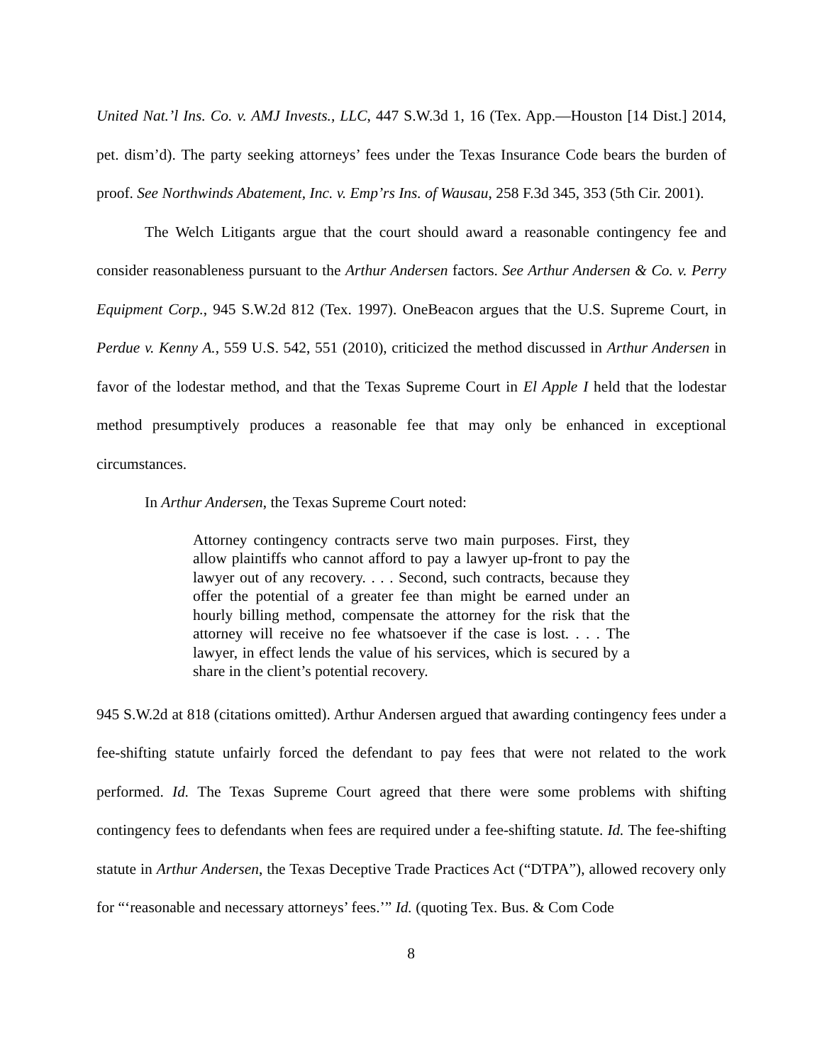United Nat.’l Ins. Co. v. AMJ Invests., LLC, 447 S.W.3d 1, 16 (Tex. App.—Houston [14 Dist.] 2014, pet. dism’d). The party seeking attorneys’ fees under the Texas Insurance Code bears the burden of proof. See Northwinds Abatement, Inc. v. Emp’rs Ins. of Wausau, 258 F.3d 345, 353 (5th Cir. 2001).
The Welch Litigants argue that the court should award a reasonable contingency fee and consider reasonableness pursuant to the Arthur Andersen factors. See Arthur Andersen & Co. v. Perry Equipment Corp., 945 S.W.2d 812 (Tex. 1997). OneBeacon argues that the U.S. Supreme Court, in Perdue v. Kenny A., 559 U.S. 542, 551 (2010), criticized the method discussed in Arthur Andersen in favor of the lodestar method, and that the Texas Supreme Court in El Apple I held that the lodestar method presumptively produces a reasonable fee that may only be enhanced in exceptional circumstances.
In Arthur Andersen, the Texas Supreme Court noted:
Attorney contingency contracts serve two main purposes. First, they allow plaintiffs who cannot afford to pay a lawyer up-front to pay the lawyer out of any recovery. . . . Second, such contracts, because they offer the potential of a greater fee than might be earned under an hourly billing method, compensate the attorney for the risk that the attorney will receive no fee whatsoever if the case is lost. . . . The lawyer, in effect lends the value of his services, which is secured by a share in the client’s potential recovery.
945 S.W.2d at 818 (citations omitted). Arthur Andersen argued that awarding contingency fees under a fee-shifting statute unfairly forced the defendant to pay fees that were not related to the work performed. Id. The Texas Supreme Court agreed that there were some problems with shifting contingency fees to defendants when fees are required under a fee-shifting statute. Id. The fee-shifting statute in Arthur Andersen, the Texas Deceptive Trade Practices Act (“DTPA”), allowed recovery only for “‘reasonable and necessary attorneys’ fees.’” Id. (quoting Tex. Bus. & Com Code
8